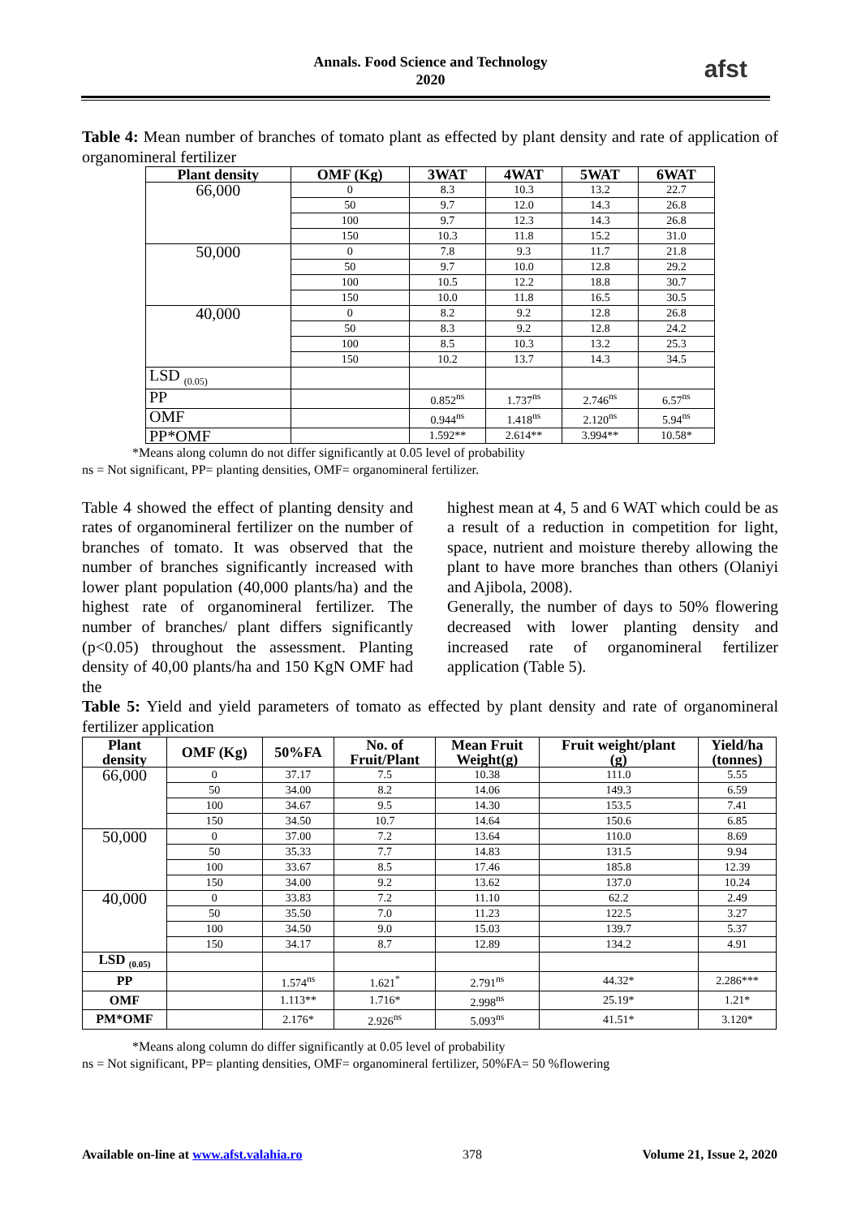Annals. Food Science and Technology
2020
afst
Table 4: Mean number of branches of tomato plant as effected by plant density and rate of application of organomineral fertilizer
| Plant density | OMF (Kg) | 3WAT | 4WAT | 5WAT | 6WAT |
| --- | --- | --- | --- | --- | --- |
| 66,000 | 0 | 8.3 | 10.3 | 13.2 | 22.7 |
| | 50 | 9.7 | 12.0 | 14.3 | 26.8 |
| | 100 | 9.7 | 12.3 | 14.3 | 26.8 |
| | 150 | 10.3 | 11.8 | 15.2 | 31.0 |
| 50,000 | 0 | 7.8 | 9.3 | 11.7 | 21.8 |
| | 50 | 9.7 | 10.0 | 12.8 | 29.2 |
| | 100 | 10.5 | 12.2 | 18.8 | 30.7 |
| | 150 | 10.0 | 11.8 | 16.5 | 30.5 |
| 40,000 | 0 | 8.2 | 9.2 | 12.8 | 26.8 |
| | 50 | 8.3 | 9.2 | 12.8 | 24.2 |
| | 100 | 8.5 | 10.3 | 13.2 | 25.3 |
| | 150 | 10.2 | 13.7 | 14.3 | 34.5 |
| LSD <sub>(0.05)</sub> | | | | | |
| PP | | 0.852<sup>ns</sup> | 1.737<sup>ns</sup> | 2.746<sup>ns</sup> | 6.57<sup>ns</sup> |
| OMF | | 0.944<sup>ns</sup> | 1.418<sup>ns</sup> | 2.120<sup>ns</sup> | 5.94<sup>ns</sup> |
| PP*OMF | | 1.592** | 2.614** | 3.994** | 10.58* |
*Means along column do not differ significantly at 0.05 level of probability
ns = Not significant, PP= planting densities, OMF= organomineral fertilizer.
Table 4 showed the effect of planting density and rates of organomineral fertilizer on the number of branches of tomato. It was observed that the number of branches significantly increased with lower plant population (40,000 plants/ha) and the highest rate of organomineral fertilizer. The number of branches/ plant differs significantly (p<0.05) throughout the assessment. Planting density of 40,00 plants/ha and 150 KgN OMF had the
highest mean at 4, 5 and 6 WAT which could be as a result of a reduction in competition for light, space, nutrient and moisture thereby allowing the plant to have more branches than others (Olaniyi and Ajibola, 2008).
Generally, the number of days to 50% flowering decreased with lower planting density and increased rate of organomineral fertilizer application (Table 5).
Table 5: Yield and yield parameters of tomato as effected by plant density and rate of organomineral fertilizer application
| Plant density | OMF (Kg) | 50%FA | No. of Fruit/Plant | Mean Fruit Weight(g) | Fruit weight/plant (g) | Yield/ha (tonnes) |
| --- | --- | --- | --- | --- | --- | --- |
| 66,000 | 0 | 37.17 | 7.5 | 10.38 | 111.0 | 5.55 |
| | 50 | 34.00 | 8.2 | 14.06 | 149.3 | 6.59 |
| | 100 | 34.67 | 9.5 | 14.30 | 153.5 | 7.41 |
| | 150 | 34.50 | 10.7 | 14.64 | 150.6 | 6.85 |
| 50,000 | 0 | 37.00 | 7.2 | 13.64 | 110.0 | 8.69 |
| | 50 | 35.33 | 7.7 | 14.83 | 131.5 | 9.94 |
| | 100 | 33.67 | 8.5 | 17.46 | 185.8 | 12.39 |
| | 150 | 34.00 | 9.2 | 13.62 | 137.0 | 10.24 |
| 40,000 | 0 | 33.83 | 7.2 | 11.10 | 62.2 | 2.49 |
| | 50 | 35.50 | 7.0 | 11.23 | 122.5 | 3.27 |
| | 100 | 34.50 | 9.0 | 15.03 | 139.7 | 5.37 |
| | 150 | 34.17 | 8.7 | 12.89 | 134.2 | 4.91 |
| LSD <sub>(0.05)</sub> | | | | | | |
| PP | | 1.574<sup>ns</sup> | 1.621<sup>*</sup> | 2.791<sup>ns</sup> | 44.32* | 2.286*** |
| OMF | | 1.113** | 1.716* | 2.998<sup>ns</sup> | 25.19* | 1.21* |
| PM*OMF | | 2.176* | 2.926<sup>ns</sup> | 5.093<sup>ns</sup> | 41.51* | 3.120* |
*Means along column do differ significantly at 0.05 level of probability
ns = Not significant, PP= planting densities, OMF= organomineral fertilizer, 50%FA= 50 %flowering
Available on-line at www.afst.valahia.ro 378 Volume 21, Issue 2, 2020